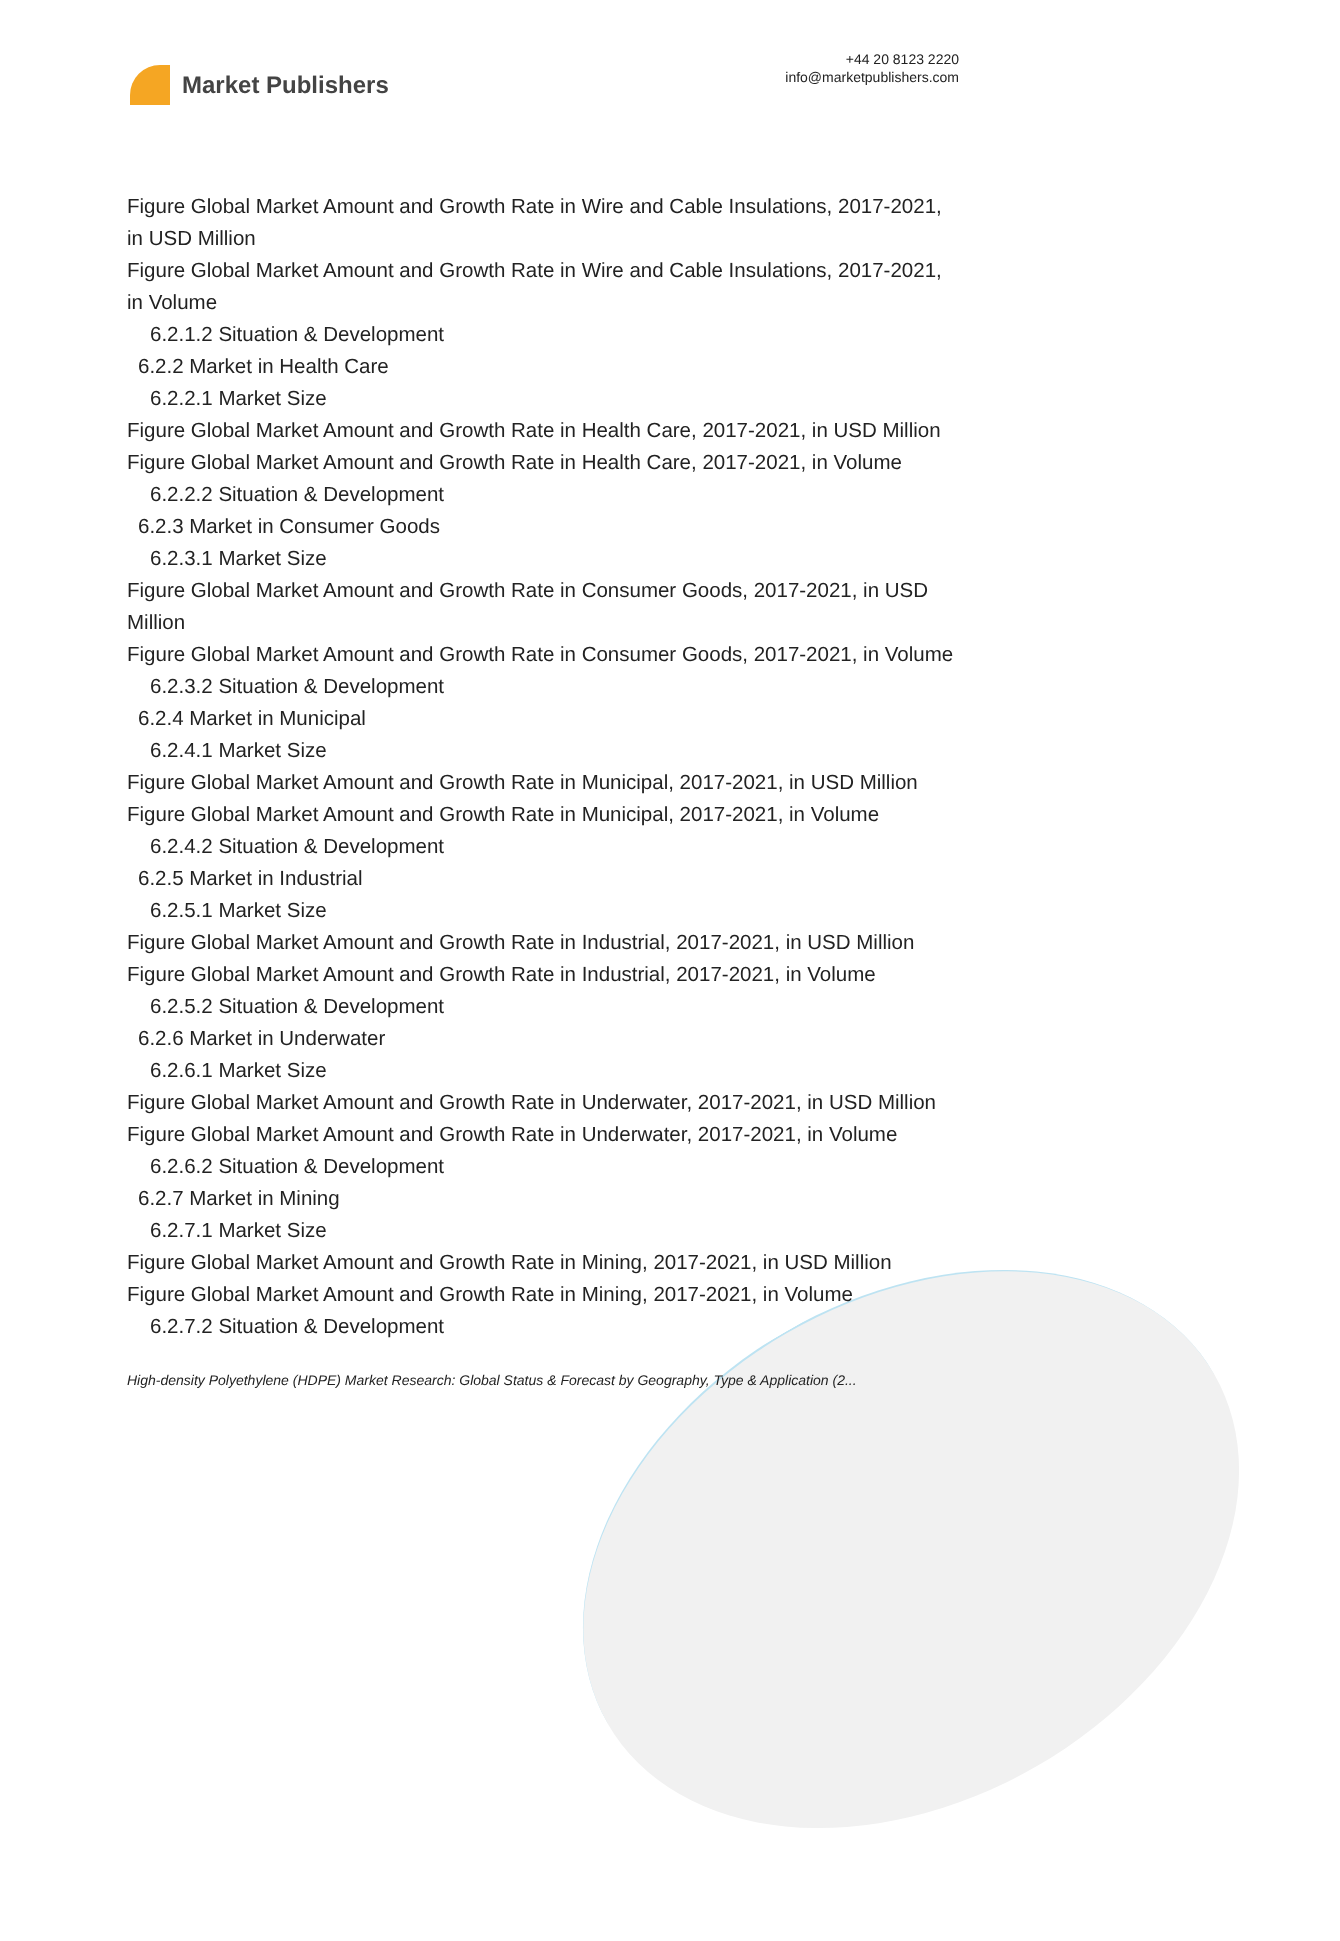Market Publishers
+44 20 8123 2220
info@marketpublishers.com
Figure Global Market Amount and Growth Rate in Wire and Cable Insulations, 2017-2021, in USD Million
Figure Global Market Amount and Growth Rate in Wire and Cable Insulations, 2017-2021, in Volume
6.2.1.2 Situation & Development
6.2.2 Market in Health Care
6.2.2.1 Market Size
Figure Global Market Amount and Growth Rate in Health Care, 2017-2021, in USD Million
Figure Global Market Amount and Growth Rate in Health Care, 2017-2021, in Volume
6.2.2.2 Situation & Development
6.2.3 Market in Consumer Goods
6.2.3.1 Market Size
Figure Global Market Amount and Growth Rate in Consumer Goods, 2017-2021, in USD Million
Figure Global Market Amount and Growth Rate in Consumer Goods, 2017-2021, in Volume
6.2.3.2 Situation & Development
6.2.4 Market in Municipal
6.2.4.1 Market Size
Figure Global Market Amount and Growth Rate in Municipal, 2017-2021, in USD Million
Figure Global Market Amount and Growth Rate in Municipal, 2017-2021, in Volume
6.2.4.2 Situation & Development
6.2.5 Market in Industrial
6.2.5.1 Market Size
Figure Global Market Amount and Growth Rate in Industrial, 2017-2021, in USD Million
Figure Global Market Amount and Growth Rate in Industrial, 2017-2021, in Volume
6.2.5.2 Situation & Development
6.2.6 Market in Underwater
6.2.6.1 Market Size
Figure Global Market Amount and Growth Rate in Underwater, 2017-2021, in USD Million
Figure Global Market Amount and Growth Rate in Underwater, 2017-2021, in Volume
6.2.6.2 Situation & Development
6.2.7 Market in Mining
6.2.7.1 Market Size
Figure Global Market Amount and Growth Rate in Mining, 2017-2021, in USD Million
Figure Global Market Amount and Growth Rate in Mining, 2017-2021, in Volume
6.2.7.2 Situation & Development
High-density Polyethylene (HDPE) Market Research: Global Status & Forecast by Geography, Type & Application (2...